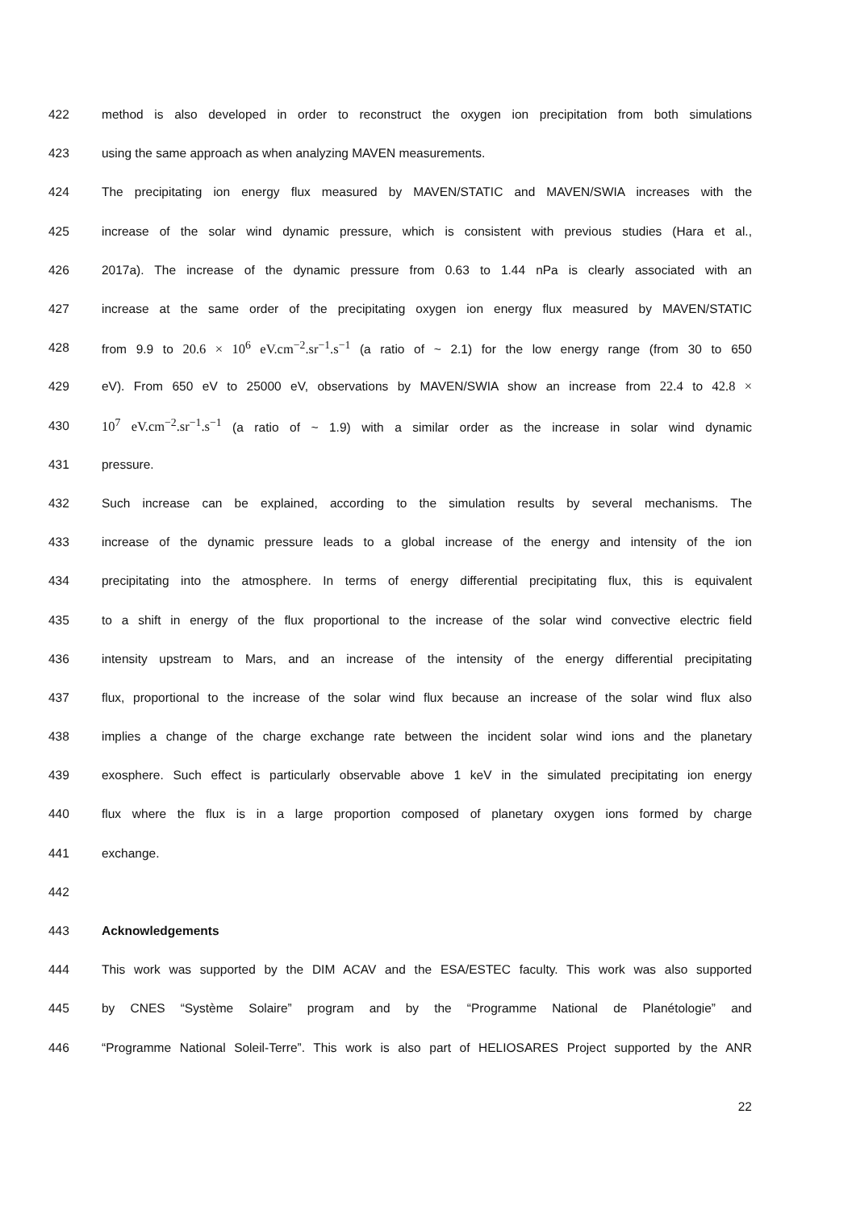422 method is also developed in order to reconstruct the oxygen ion precipitation from both simulations
423 using the same approach as when analyzing MAVEN measurements.
424 The precipitating ion energy flux measured by MAVEN/STATIC and MAVEN/SWIA increases with the
425 increase of the solar wind dynamic pressure, which is consistent with previous studies (Hara et al.,
426 2017a). The increase of the dynamic pressure from 0.63 to 1.44 nPa is clearly associated with an
427 increase at the same order of the precipitating oxygen ion energy flux measured by MAVEN/STATIC
428 from 9.9 to 20.6 × 10<sup>6</sup> eV.cm<sup>−2</sup>.sr<sup>−1</sup>.s<sup>−1</sup> (a ratio of ~ 2.1) for the low energy range (from 30 to 650
429 eV). From 650 eV to 25000 eV, observations by MAVEN/SWIA show an increase from 22.4 to 42.8 ×
430 10<sup>7</sup> eV.cm<sup>−2</sup>.sr<sup>−1</sup>.s<sup>−1</sup> (a ratio of ~ 1.9) with a similar order as the increase in solar wind dynamic
431 pressure.
432 Such increase can be explained, according to the simulation results by several mechanisms. The
433 increase of the dynamic pressure leads to a global increase of the energy and intensity of the ion
434 precipitating into the atmosphere. In terms of energy differential precipitating flux, this is equivalent
435 to a shift in energy of the flux proportional to the increase of the solar wind convective electric field
436 intensity upstream to Mars, and an increase of the intensity of the energy differential precipitating
437 flux, proportional to the increase of the solar wind flux because an increase of the solar wind flux also
438 implies a change of the charge exchange rate between the incident solar wind ions and the planetary
439 exosphere. Such effect is particularly observable above 1 keV in the simulated precipitating ion energy
440 flux where the flux is in a large proportion composed of planetary oxygen ions formed by charge
441 exchange.
442
443 Acknowledgements
444 This work was supported by the DIM ACAV and the ESA/ESTEC faculty. This work was also supported
445 by CNES “Système Solaire” program and by the “Programme National de Planétologie” and
446 “Programme National Soleil-Terre”. This work is also part of HELIOSARES Project supported by the ANR
22